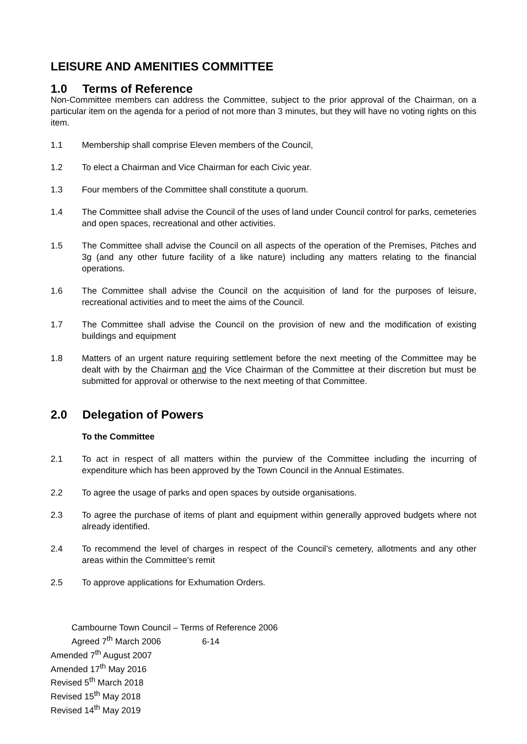LEISURE AND AMENITIES COMMITTEE
1.0 Terms of Reference
Non-Committee members can address the Committee, subject to the prior approval of the Chairman, on a particular item on the agenda for a period of not more than 3 minutes, but they will have no voting rights on this item.
1.1 Membership shall comprise Eleven members of the Council,
1.2 To elect a Chairman and Vice Chairman for each Civic year.
1.3 Four members of the Committee shall constitute a quorum.
1.4 The Committee shall advise the Council of the uses of land under Council control for parks, cemeteries and open spaces, recreational and other activities.
1.5 The Committee shall advise the Council on all aspects of the operation of the Premises, Pitches and 3g (and any other future facility of a like nature) including any matters relating to the financial operations.
1.6 The Committee shall advise the Council on the acquisition of land for the purposes of leisure, recreational activities and to meet the aims of the Council.
1.7 The Committee shall advise the Council on the provision of new and the modification of existing buildings and equipment
1.8 Matters of an urgent nature requiring settlement before the next meeting of the Committee may be dealt with by the Chairman and the Vice Chairman of the Committee at their discretion but must be submitted for approval or otherwise to the next meeting of that Committee.
2.0 Delegation of Powers
To the Committee
2.1 To act in respect of all matters within the purview of the Committee including the incurring of expenditure which has been approved by the Town Council in the Annual Estimates.
2.2 To agree the usage of parks and open spaces by outside organisations.
2.3 To agree the purchase of items of plant and equipment within generally approved budgets where not already identified.
2.4 To recommend the level of charges in respect of the Council’s cemetery, allotments and any other areas within the Committee’s remit
2.5 To approve applications for Exhumation Orders.
Cambourne Town Council – Terms of Reference 2006
Agreed 7<sup>th</sup> March 2006 6-14
Amended 7<sup>th</sup> August 2007
Amended 17<sup>th</sup> May 2016
Revised 5<sup>th</sup> March 2018
Revised 15<sup>th</sup> May 2018
Revised 14<sup>th</sup> May 2019